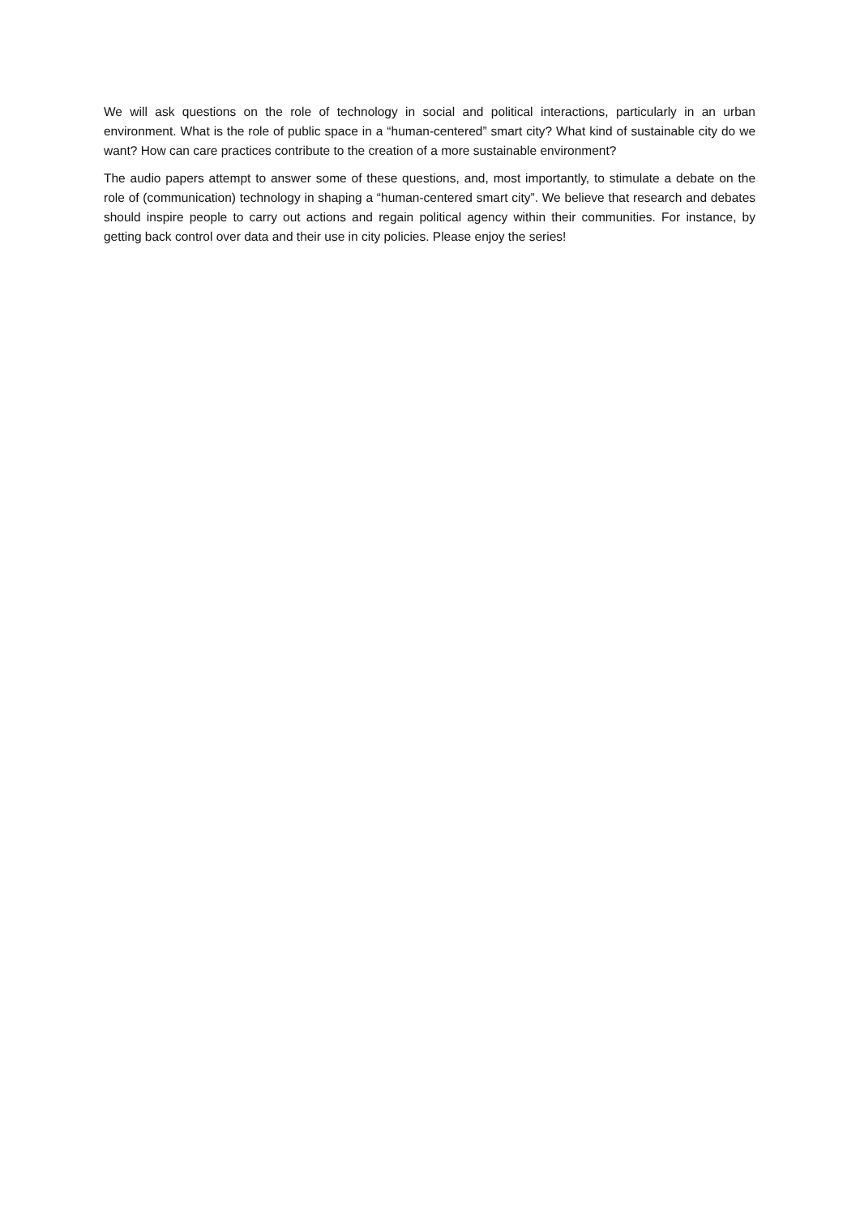We will ask questions on the role of technology in social and political interactions, particularly in an urban environment. What is the role of public space in a “human-centered” smart city? What kind of sustainable city do we want? How can care practices contribute to the creation of a more sustainable environment?
The audio papers attempt to answer some of these questions, and, most importantly, to stimulate a debate on the role of (communication) technology in shaping a “human-centered smart city”. We believe that research and debates should inspire people to carry out actions and regain political agency within their communities. For instance, by getting back control over data and their use in city policies. Please enjoy the series!